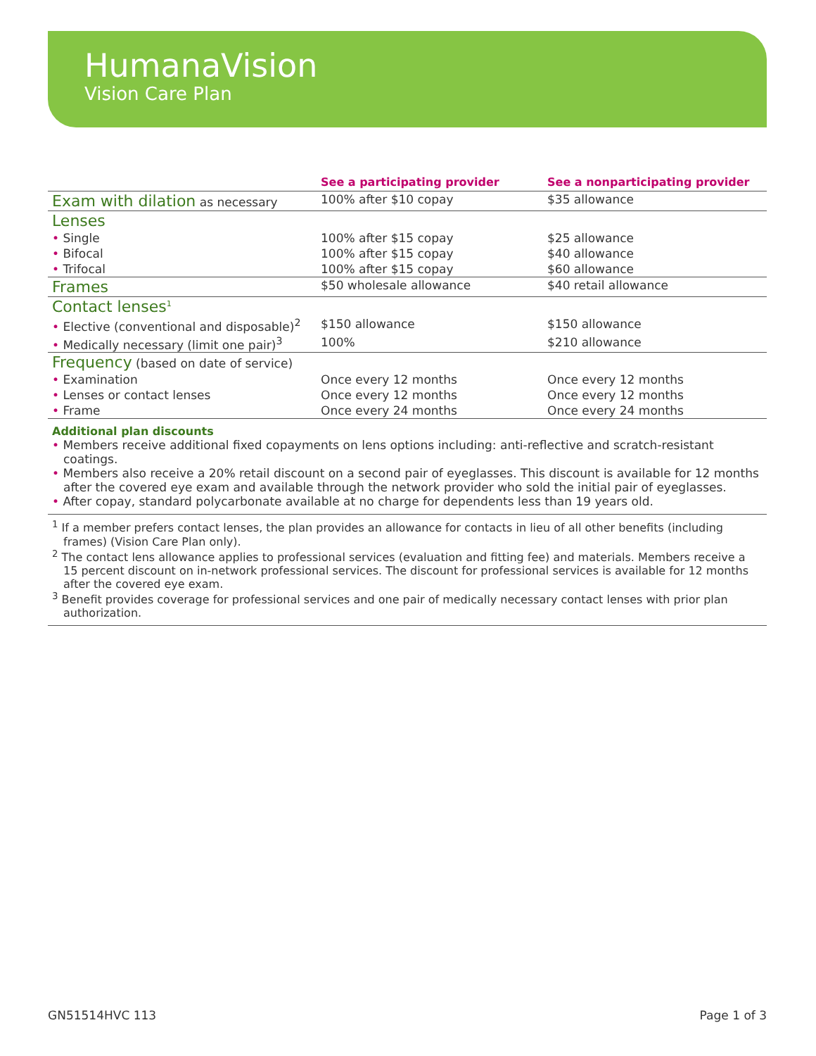HumanaVision
Vision Care Plan
| | See a participating provider | See a nonparticipating provider |
| --- | --- | --- |
| Exam with dilation as necessary | 100% after $10 copay | $35 allowance |
| Lenses | | |
| • Single | 100% after $15 copay | $25 allowance |
| • Bifocal | 100% after $15 copay | $40 allowance |
| • Trifocal | 100% after $15 copay | $60 allowance |
| Frames | $50 wholesale allowance | $40 retail allowance |
| Contact lenses<sup>1</sup> | | |
| • Elective (conventional and disposable)<sup>2</sup> | $150 allowance | $150 allowance |
| • Medically necessary (limit one pair)<sup>3</sup> | 100% | $210 allowance |
| Frequency (based on date of service) | | |
| • Examination | Once every 12 months | Once every 12 months |
| • Lenses or contact lenses | Once every 12 months | Once every 12 months |
| • Frame | Once every 24 months | Once every 24 months |
Additional plan discounts
• Members receive additional fixed copayments on lens options including: anti-reflective and scratch-resistant coatings.
• Members also receive a 20% retail discount on a second pair of eyeglasses. This discount is available for 12 months after the covered eye exam and available through the network provider who sold the initial pair of eyeglasses.
• After copay, standard polycarbonate available at no charge for dependents less than 19 years old.
<sup>1</sup> If a member prefers contact lenses, the plan provides an allowance for contacts in lieu of all other benefits (including frames) (Vision Care Plan only).
<sup>2</sup> The contact lens allowance applies to professional services (evaluation and fitting fee) and materials. Members receive a 15 percent discount on in-network professional services. The discount for professional services is available for 12 months after the covered eye exam.
<sup>3</sup> Benefit provides coverage for professional services and one pair of medically necessary contact lenses with prior plan authorization.
GN51514HVC 113 Page 1 of 3